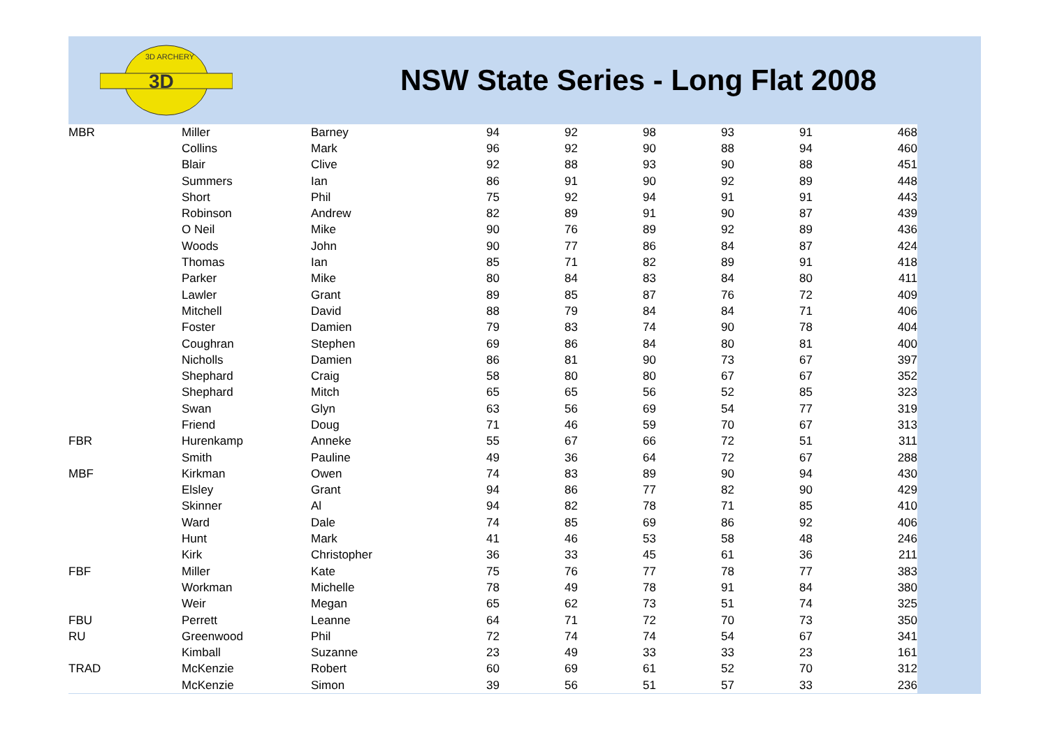3D
3D ARCHERY
NSW State Series - Long Flat 2008
| MBR | Miller | Barney | 94 | 92 | 98 | 93 | 91 | 468 |
| | Collins | Mark | 96 | 92 | 90 | 88 | 94 | 460 |
| | Blair | Clive | 92 | 88 | 93 | 90 | 88 | 451 |
| | Summers | Ian | 86 | 91 | 90 | 92 | 89 | 448 |
| | Short | Phil | 75 | 92 | 94 | 91 | 91 | 443 |
| | Robinson | Andrew | 82 | 89 | 91 | 90 | 87 | 439 |
| | O Neil | Mike | 90 | 76 | 89 | 92 | 89 | 436 |
| | Woods | John | 90 | 77 | 86 | 84 | 87 | 424 |
| | Thomas | Ian | 85 | 71 | 82 | 89 | 91 | 418 |
| | Parker | Mike | 80 | 84 | 83 | 84 | 80 | 411 |
| | Lawler | Grant | 89 | 85 | 87 | 76 | 72 | 409 |
| | Mitchell | David | 88 | 79 | 84 | 84 | 71 | 406 |
| | Foster | Damien | 79 | 83 | 74 | 90 | 78 | 404 |
| | Coughran | Stephen | 69 | 86 | 84 | 80 | 81 | 400 |
| | Nicholls | Damien | 86 | 81 | 90 | 73 | 67 | 397 |
| | Shephard | Craig | 58 | 80 | 80 | 67 | 67 | 352 |
| | Shephard | Mitch | 65 | 65 | 56 | 52 | 85 | 323 |
| | Swan | Glyn | 63 | 56 | 69 | 54 | 77 | 319 |
| | Friend | Doug | 71 | 46 | 59 | 70 | 67 | 313 |
| FBR | Hurenkamp | Anneke | 55 | 67 | 66 | 72 | 51 | 311 |
| | Smith | Pauline | 49 | 36 | 64 | 72 | 67 | 288 |
| MBF | Kirkman | Owen | 74 | 83 | 89 | 90 | 94 | 430 |
| | Elsley | Grant | 94 | 86 | 77 | 82 | 90 | 429 |
| | Skinner | Al | 94 | 82 | 78 | 71 | 85 | 410 |
| | Ward | Dale | 74 | 85 | 69 | 86 | 92 | 406 |
| | Hunt | Mark | 41 | 46 | 53 | 58 | 48 | 246 |
| | Kirk | Christopher | 36 | 33 | 45 | 61 | 36 | 211 |
| FBF | Miller | Kate | 75 | 76 | 77 | 78 | 77 | 383 |
| | Workman | Michelle | 78 | 49 | 78 | 91 | 84 | 380 |
| | Weir | Megan | 65 | 62 | 73 | 51 | 74 | 325 |
| FBU | Perrett | Leanne | 64 | 71 | 72 | 70 | 73 | 350 |
| RU | Greenwood | Phil | 72 | 74 | 74 | 54 | 67 | 341 |
| | Kimball | Suzanne | 23 | 49 | 33 | 33 | 23 | 161 |
| TRAD | McKenzie | Robert | 60 | 69 | 61 | 52 | 70 | 312 |
| | McKenzie | Simon | 39 | 56 | 51 | 57 | 33 | 236 |